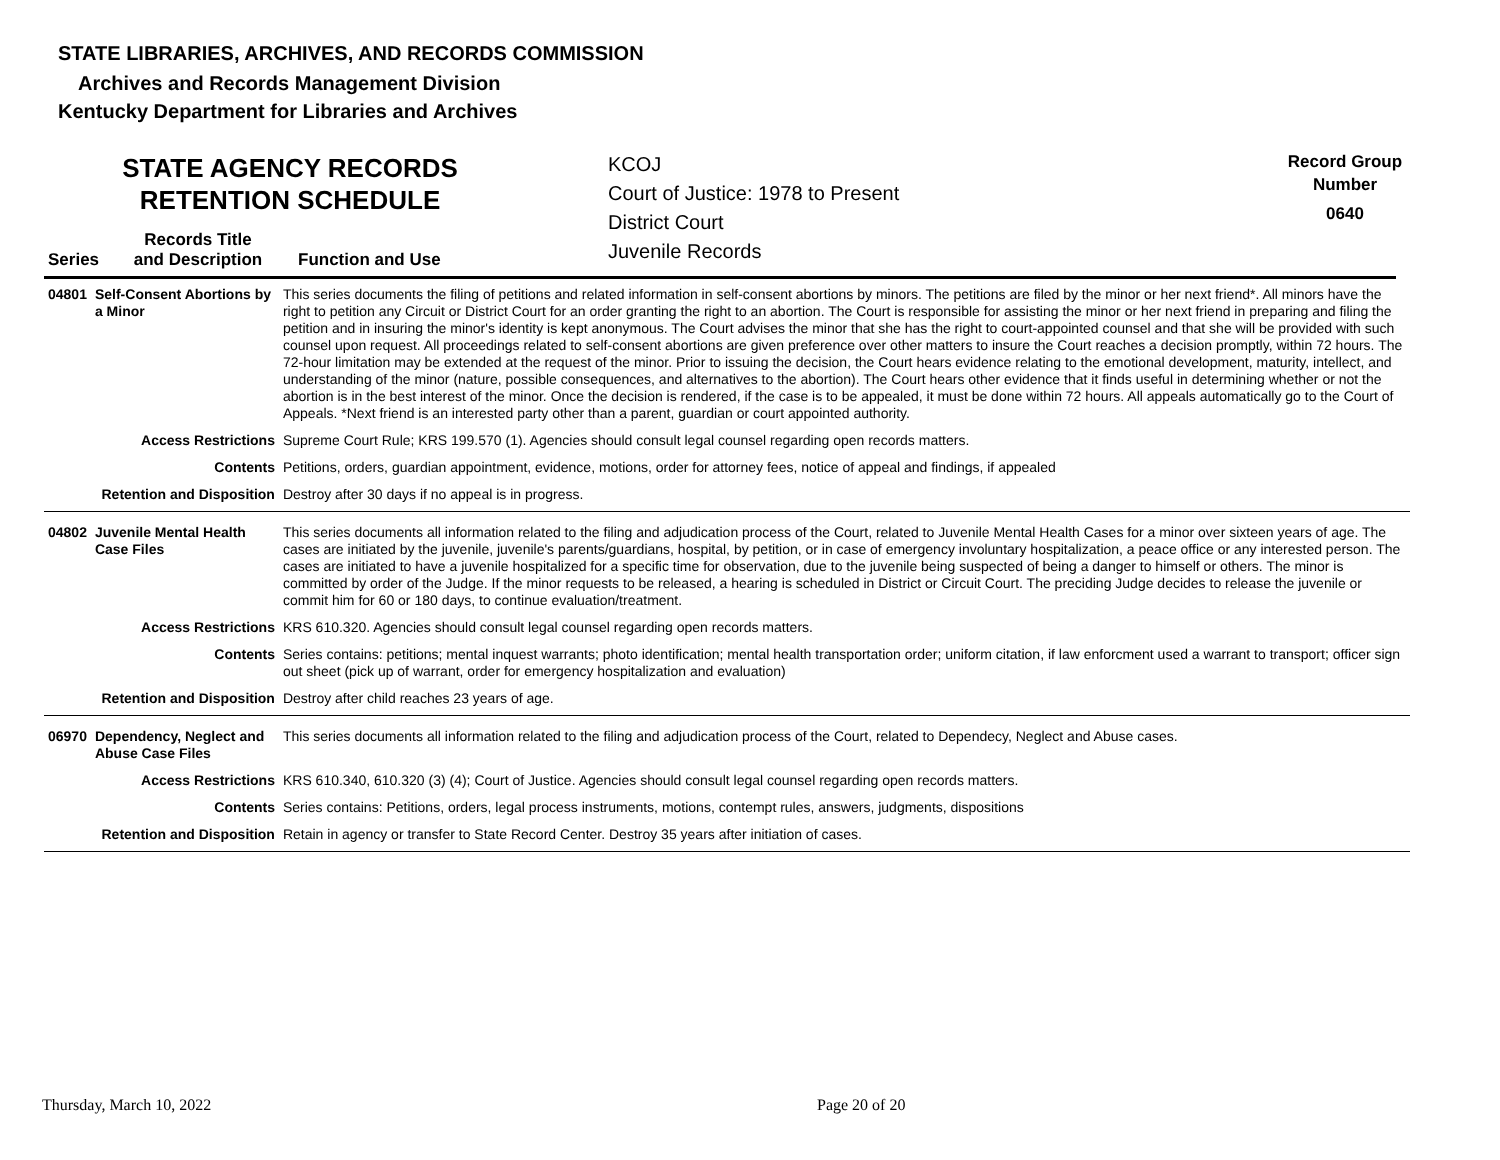STATE LIBRARIES, ARCHIVES, AND RECORDS COMMISSION
Archives and Records Management Division
Kentucky Department for Libraries and Archives
STATE AGENCY RECORDS
RETENTION SCHEDULE
KCOJ
Court of Justice: 1978 to Present
District Court
Juvenile Records
Record Group
Number
0640
Series Records Title
and Description Function and Use
| 04801 | Self-Consent Abortions by a Minor | This series documents the filing of petitions and related information in self-consent abortions by minors. The petitions are filed by the minor or her next friend*. All minors have the right to petition any Circuit or District Court for an order granting the right to an abortion. The Court is responsible for assisting the minor or her next friend in preparing and filing the petition and in insuring the minor's identity is kept anonymous. The Court advises the minor that she has the right to court-appointed counsel and that she will be provided with such counsel upon request. All proceedings related to self-consent abortions are given preference over other matters to insure the Court reaches a decision promptly, within 72 hours. The 72-hour limitation may be extended at the request of the minor. Prior to issuing the decision, the Court hears evidence relating to the emotional development, maturity, intellect, and understanding of the minor (nature, possible consequences, and alternatives to the abortion). The Court hears other evidence that it finds useful in determining whether or not the abortion is in the best interest of the minor. Once the decision is rendered, if the case is to be appealed, it must be done within 72 hours. All appeals automatically go to the Court of Appeals. *Next friend is an interested party other than a parent, guardian or court appointed authority. |
| Access Restrictions | | Supreme Court Rule; KRS 199.570 (1). Agencies should consult legal counsel regarding open records matters. |
| Contents | | Petitions, orders, guardian appointment, evidence, motions, order for attorney fees, notice of appeal and findings, if appealed |
| Retention and Disposition | | Destroy after 30 days if no appeal is in progress. |
| 04802 | Juvenile Mental Health Case Files | This series documents all information related to the filing and adjudication process of the Court, related to Juvenile Mental Health Cases for a minor over sixteen years of age. The cases are initiated by the juvenile, juvenile's parents/guardians, hospital, by petition, or in case of emergency involuntary hospitalization, a peace office or any interested person. The cases are initiated to have a juvenile hospitalized for a specific time for observation, due to the juvenile being suspected of being a danger to himself or others. The minor is committed by order of the Judge. If the minor requests to be released, a hearing is scheduled in District or Circuit Court. The preciding Judge decides to release the juvenile or commit him for 60 or 180 days, to continue evaluation/treatment. |
| Access Restrictions | | KRS 610.320. Agencies should consult legal counsel regarding open records matters. |
| Contents | | Series contains: petitions; mental inquest warrants; photo identification; mental health transportation order; uniform citation, if law enforcment used a warrant to transport; officer sign out sheet (pick up of warrant, order for emergency hospitalization and evaluation) |
| Retention and Disposition | | Destroy after child reaches 23 years of age. |
| 06970 | Dependency, Neglect and Abuse Case Files | This series documents all information related to the filing and adjudication process of the Court, related to Dependecy, Neglect and Abuse cases. |
| Access Restrictions | | KRS 610.340, 610.320 (3) (4); Court of Justice. Agencies should consult legal counsel regarding open records matters. |
| Contents | | Series contains: Petitions, orders, legal process instruments, motions, contempt rules, answers, judgments, dispositions |
| Retention and Disposition | | Retain in agency or transfer to State Record Center. Destroy 35 years after initiation of cases. |
Thursday, March 10, 2022 Page 20 of 20